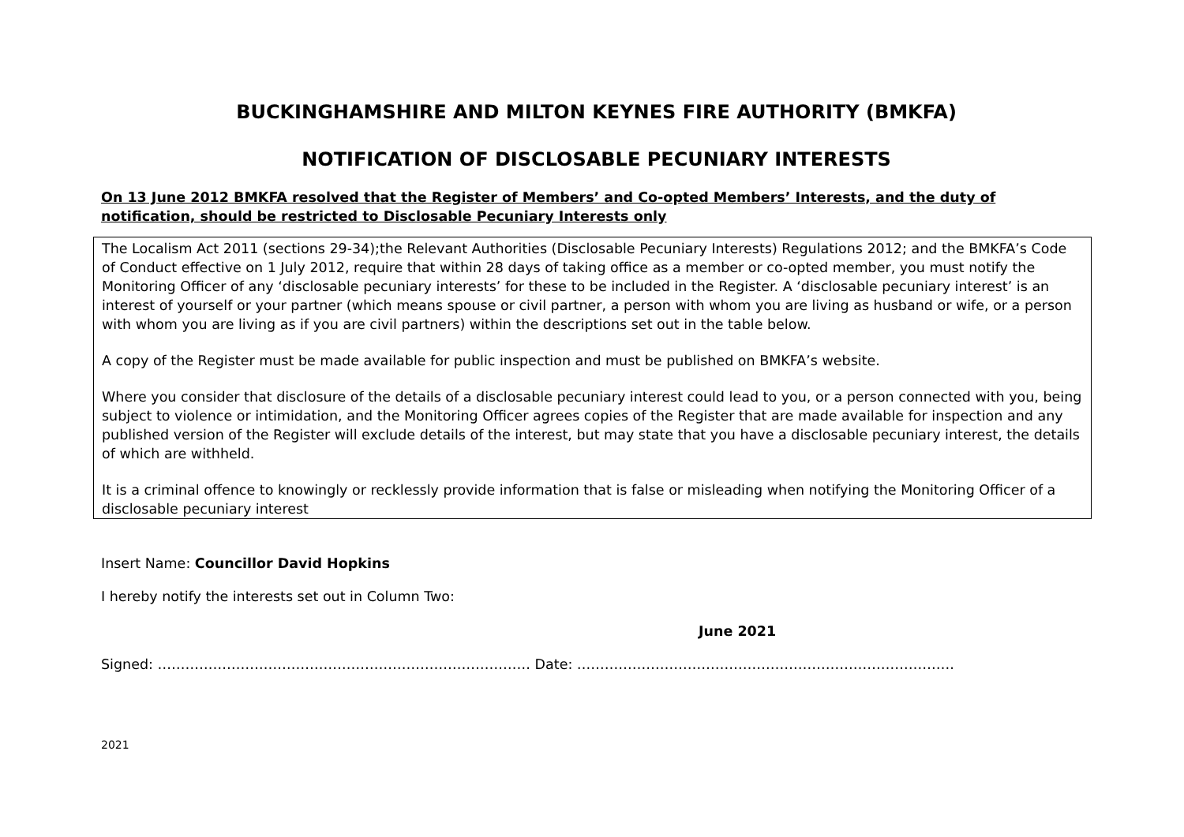BUCKINGHAMSHIRE AND MILTON KEYNES FIRE AUTHORITY (BMKFA)
NOTIFICATION OF DISCLOSABLE PECUNIARY INTERESTS
On 13 June 2012 BMKFA resolved that the Register of Members’ and Co-opted Members’ Interests, and the duty of notification, should be restricted to Disclosable Pecuniary Interests only
The Localism Act 2011 (sections 29-34);the Relevant Authorities (Disclosable Pecuniary Interests) Regulations 2012; and the BMKFA’s Code of Conduct effective on 1 July 2012, require that within 28 days of taking office as a member or co-opted member, you must notify the Monitoring Officer of any ‘disclosable pecuniary interests’ for these to be included in the Register. A ‘disclosable pecuniary interest’ is an interest of yourself or your partner (which means spouse or civil partner, a person with whom you are living as husband or wife, or a person with whom you are living as if you are civil partners) within the descriptions set out in the table below.
A copy of the Register must be made available for public inspection and must be published on BMKFA’s website.
Where you consider that disclosure of the details of a disclosable pecuniary interest could lead to you, or a person connected with you, being subject to violence or intimidation, and the Monitoring Officer agrees copies of the Register that are made available for inspection and any published version of the Register will exclude details of the interest, but may state that you have a disclosable pecuniary interest, the details of which are withheld.
It is a criminal offence to knowingly or recklessly provide information that is false or misleading when notifying the Monitoring Officer of a disclosable pecuniary interest
Insert Name: Councillor David Hopkins
I hereby notify the interests set out in Column Two:
June 2021
Signed: ……………………………………………………………………… Date: ……………………………………………………………………….
2021